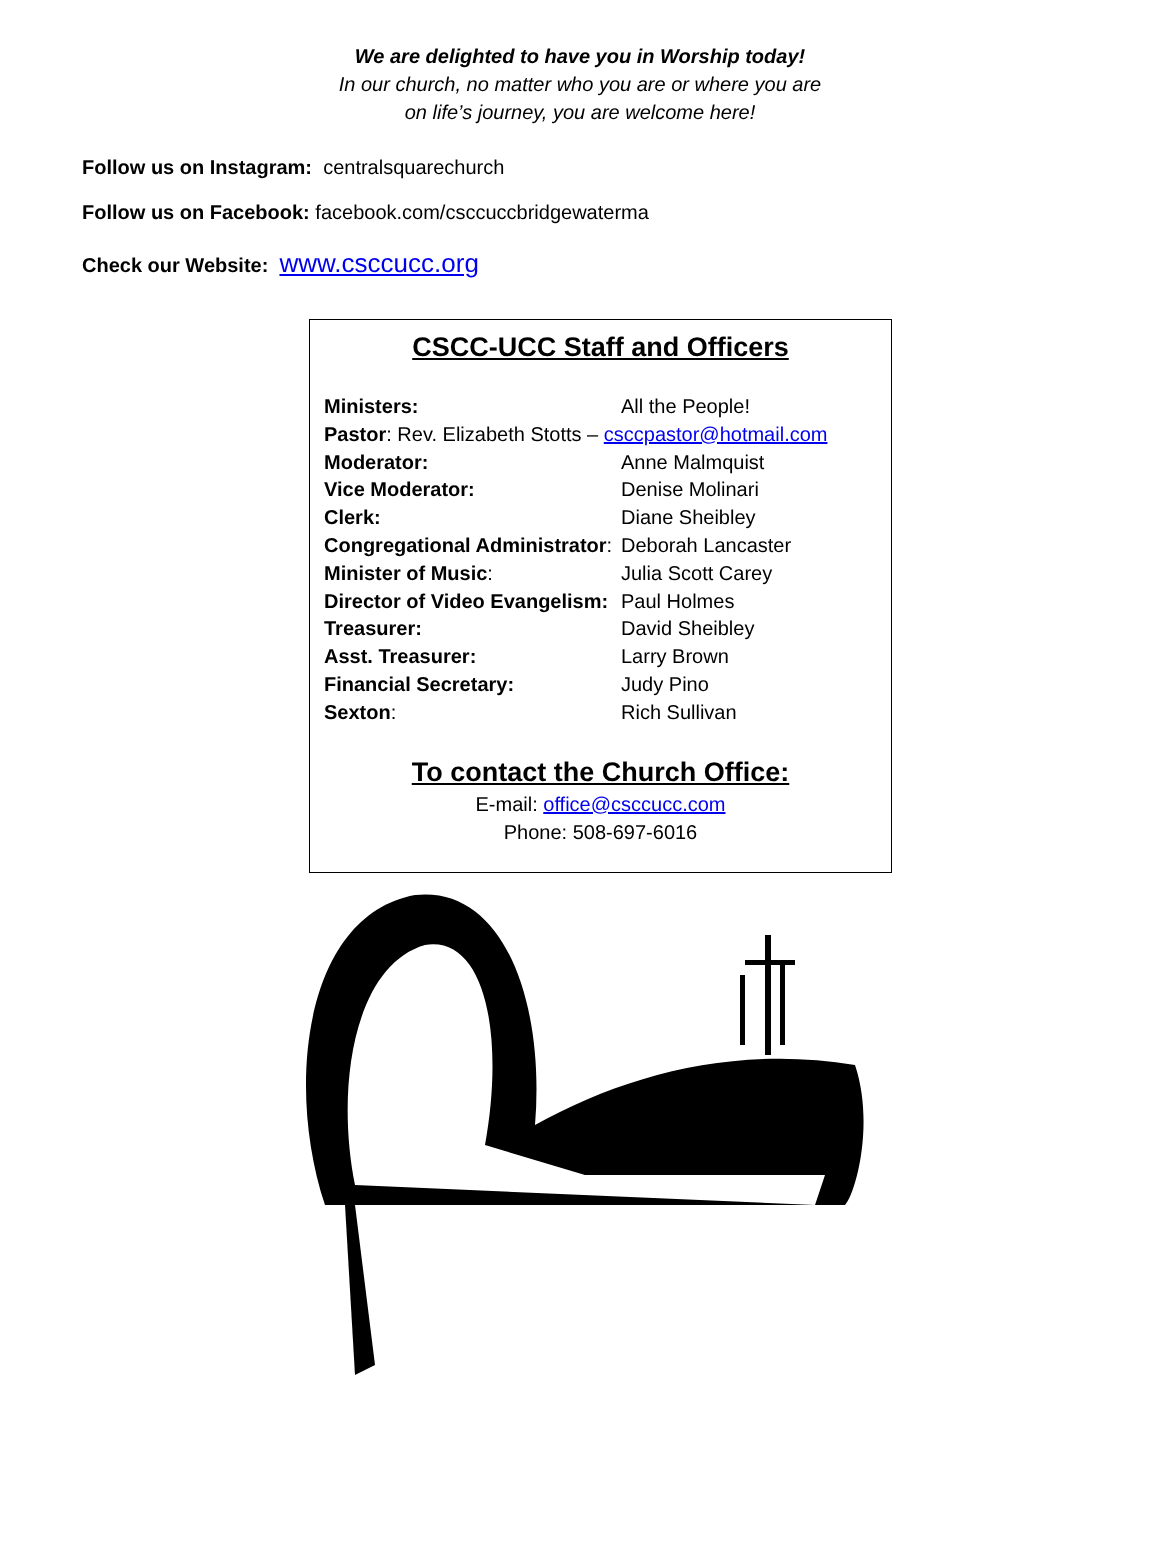We are delighted to have you in Worship today!
In our church, no matter who you are or where you are
on life’s journey, you are welcome here!
Follow us on Instagram: centralsquarechurch
Follow us on Facebook: facebook.com/csccuccbridgewaterma
Check our Website: www.csccucc.org
CSCC-UCC Staff and Officers
Ministers: All the People!
Pastor: Rev. Elizabeth Stotts – csccpastor@hotmail.com
Moderator: Anne Malmquist
Vice Moderator: Denise Molinari
Clerk: Diane Sheibley
Congregational Administrator: Deborah Lancaster
Minister of Music: Julia Scott Carey
Director of Video Evangelism: Paul Holmes
Treasurer: David Sheibley
Asst. Treasurer: Larry Brown
Financial Secretary: Judy Pino
Sexton: Rich Sullivan
To contact the Church Office:
E-mail: office@csccucc.com
Phone: 508-697-6016